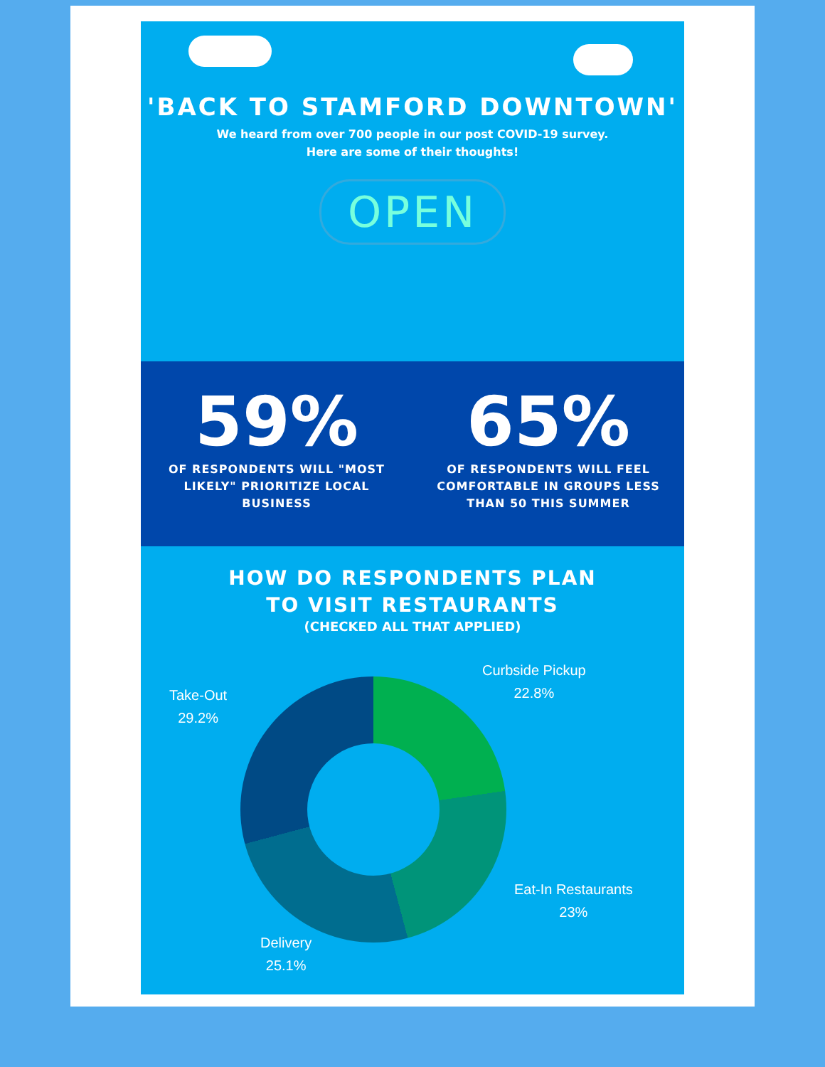'BACK TO STAMFORD DOWNTOWN'
We heard from over 700 people in our post COVID-19 survey.
Here are some of their thoughts!
OPEN
59%
OF RESPONDENTS WILL "MOST LIKELY" PRIORITIZE LOCAL BUSINESS
65%
OF RESPONDENTS WILL FEEL COMFORTABLE IN GROUPS LESS THAN 50 THIS SUMMER
HOW DO RESPONDENTS PLAN
TO VISIT RESTAURANTS
(CHECKED ALL THAT APPLIED)
Take-Out
29.2%
Curbside Pickup
22.8%
Eat-In Restaurants
23%
Delivery
25.1%